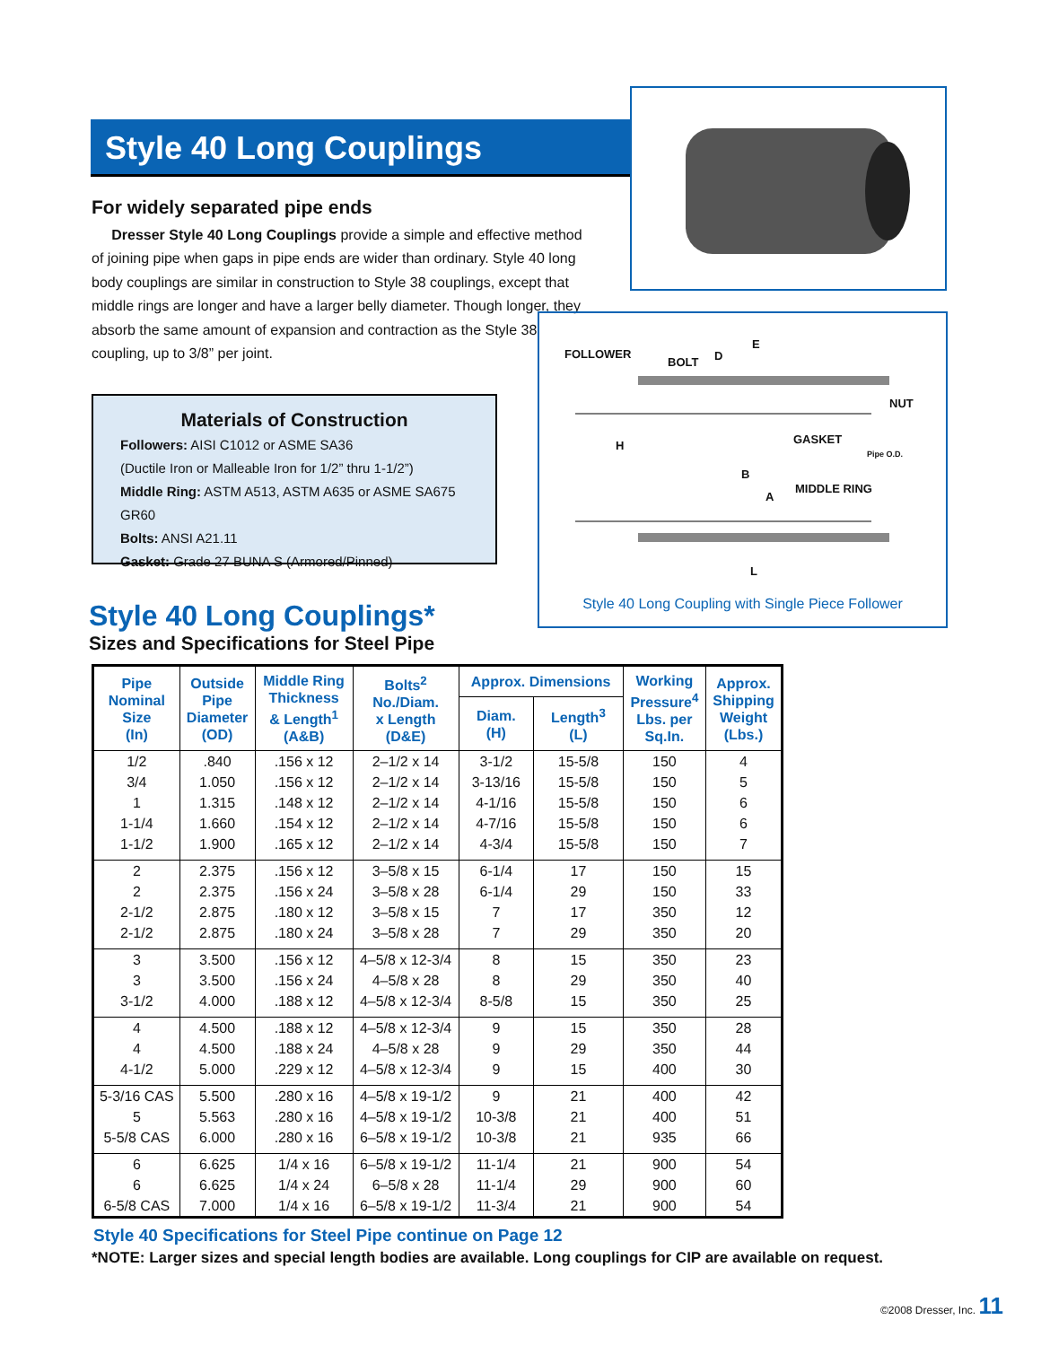Style 40 Long Couplings
For widely separated pipe ends
Dresser Style 40 Long Couplings provide a simple and effective method of joining pipe when gaps in pipe ends are wider than ordinary. Style 40 long body couplings are similar in construction to Style 38 couplings, except that middle rings are longer and have a larger belly diameter. Though longer, they absorb the same amount of expansion and contraction as the Style 38 coupling, up to 3/8” per joint.
Materials of Construction
Followers: AISI C1012 or ASME SA36
(Ductile Iron or Malleable Iron for 1/2” thru 1-1/2”)
Middle Ring: ASTM A513, ASTM A635 or ASME SA675 GR60
Bolts: ANSI A21.11
Gasket: Grade 27 BUNA S (Armored/Pinned)
FOLLOWER
BOLT D
E
NUT
H GASKET
Pipe O.D.
B
A
MIDDLE RING
L
Style 40 Long Coupling with Single Piece Follower
Style 40 Long Couplings*
Sizes and Specifications for Steel Pipe
| Pipe Nominal Size (In) | Outside Pipe Diameter (OD) | Middle Ring Thickness & Length<sup>1</sup> (A&B) | Bolts<sup>2</sup> No./Diam. x Length (D&E) | Approx. Dimensions | | Working Pressure<sup>4</sup> Lbs. per Sq.In. | Approx. Shipping Weight (Lbs.) |
| --- | --- | --- | --- | --- | --- | --- | --- |
| | | | | Diam. (H) | Length<sup>3</sup> (L) | | |
| 1/2 | .840 | .156 x 12 | 2–1/2 x 14 | 3-1/2 | 15-5/8 | 150 | 4 |
| 3/4 | 1.050 | .156 x 12 | 2–1/2 x 14 | 3-13/16 | 15-5/8 | 150 | 5 |
| 1 | 1.315 | .148 x 12 | 2–1/2 x 14 | 4-1/16 | 15-5/8 | 150 | 6 |
| 1-1/4 | 1.660 | .154 x 12 | 2–1/2 x 14 | 4-7/16 | 15-5/8 | 150 | 6 |
| 1-1/2 | 1.900 | .165 x 12 | 2–1/2 x 14 | 4-3/4 | 15-5/8 | 150 | 7 |
| 2 | 2.375 | .156 x 12 | 3–5/8 x 15 | 6-1/4 | 17 | 150 | 15 |
| 2 | 2.375 | .156 x 24 | 3–5/8 x 28 | 6-1/4 | 29 | 150 | 33 |
| 2-1/2 | 2.875 | .180 x 12 | 3–5/8 x 15 | 7 | 17 | 350 | 12 |
| 2-1/2 | 2.875 | .180 x 24 | 3–5/8 x 28 | 7 | 29 | 350 | 20 |
| 3 | 3.500 | .156 x 12 | 4–5/8 x 12-3/4 | 8 | 15 | 350 | 23 |
| 3 | 3.500 | .156 x 24 | 4–5/8 x 28 | 8 | 29 | 350 | 40 |
| 3-1/2 | 4.000 | .188 x 12 | 4–5/8 x 12-3/4 | 8-5/8 | 15 | 350 | 25 |
| 4 | 4.500 | .188 x 12 | 4–5/8 x 12-3/4 | 9 | 15 | 350 | 28 |
| 4 | 4.500 | .188 x 24 | 4–5/8 x 28 | 9 | 29 | 350 | 44 |
| 4-1/2 | 5.000 | .229 x 12 | 4–5/8 x 12-3/4 | 9 | 15 | 400 | 30 |
| 5-3/16 CAS | 5.500 | .280 x 16 | 4–5/8 x 19-1/2 | 9 | 21 | 400 | 42 |
| 5 | 5.563 | .280 x 16 | 4–5/8 x 19-1/2 | 10-3/8 | 21 | 400 | 51 |
| 5-5/8 CAS | 6.000 | .280 x 16 | 6–5/8 x 19-1/2 | 10-3/8 | 21 | 935 | 66 |
| 6 | 6.625 | 1/4 x 16 | 6–5/8 x 19-1/2 | 11-1/4 | 21 | 900 | 54 |
| 6 | 6.625 | 1/4 x 24 | 6–5/8 x 28 | 11-1/4 | 29 | 900 | 60 |
| 6-5/8 CAS | 7.000 | 1/4 x 16 | 6–5/8 x 19-1/2 | 11-3/4 | 21 | 900 | 54 |
Style 40 Specifications for Steel Pipe continue on Page 12
*NOTE: Larger sizes and special length bodies are available. Long couplings for CIP are available on request.
©2008 Dresser, Inc. 11